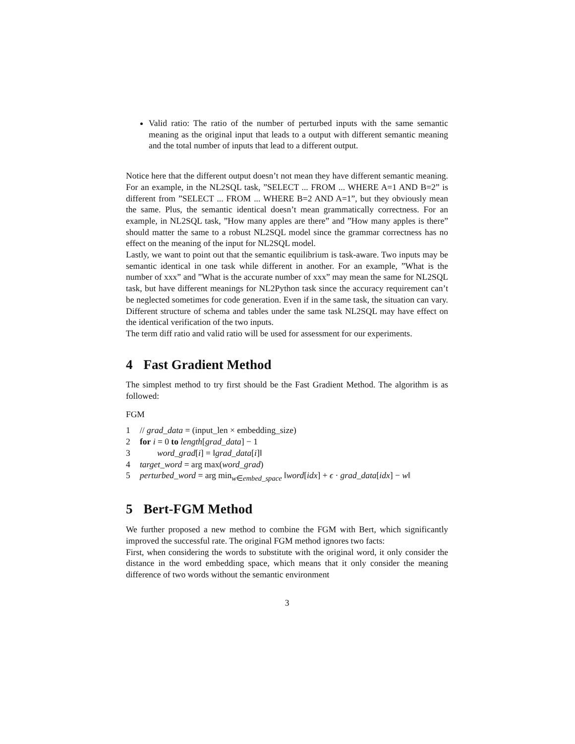Valid ratio: The ratio of the number of perturbed inputs with the same semantic meaning as the original input that leads to a output with different semantic meaning and the total number of inputs that lead to a different output.
Notice here that the different output doesn’t not mean they have different semantic meaning. For an example, in the NL2SQL task, ”SELECT ... FROM ... WHERE A=1 AND B=2” is different from ”SELECT ... FROM ... WHERE B=2 AND A=1”, but they obviously mean the same. Plus, the semantic identical doesn’t mean grammatically correctness. For an example, in NL2SQL task, ”How many apples are there” and ”How many apples is there” should matter the same to a robust NL2SQL model since the grammar correctness has no effect on the meaning of the input for NL2SQL model.
Lastly, we want to point out that the semantic equilibrium is task-aware. Two inputs may be semantic identical in one task while different in another. For an example, ”What is the number of xxx” and ”What is the accurate number of xxx” may mean the same for NL2SQL task, but have different meanings for NL2Python task since the accuracy requirement can’t be neglected sometimes for code generation. Even if in the same task, the situation can vary. Different structure of schema and tables under the same task NL2SQL may have effect on the identical verification of the two inputs.
The term diff ratio and valid ratio will be used for assessment for our experiments.
4 Fast Gradient Method
The simplest method to try first should be the Fast Gradient Method. The algorithm is as followed:
FGM
1 // grad_data = (input_len × embedding_size)
2 for i = 0 to length[grad_data] − 1
3 word_grad[i] = ‖grad_data[i]‖
4 target_word = arg max(word_grad)
5 perturbed_word = arg min<sub>w∈embed_space</sub> ‖word[idx] + ϵ · grad_data[idx] − w‖
5 Bert-FGM Method
We further proposed a new method to combine the FGM with Bert, which significantly improved the successful rate. The original FGM method ignores two facts:
First, when considering the words to substitute with the original word, it only consider the distance in the word embedding space, which means that it only consider the meaning difference of two words without the semantic environment
3